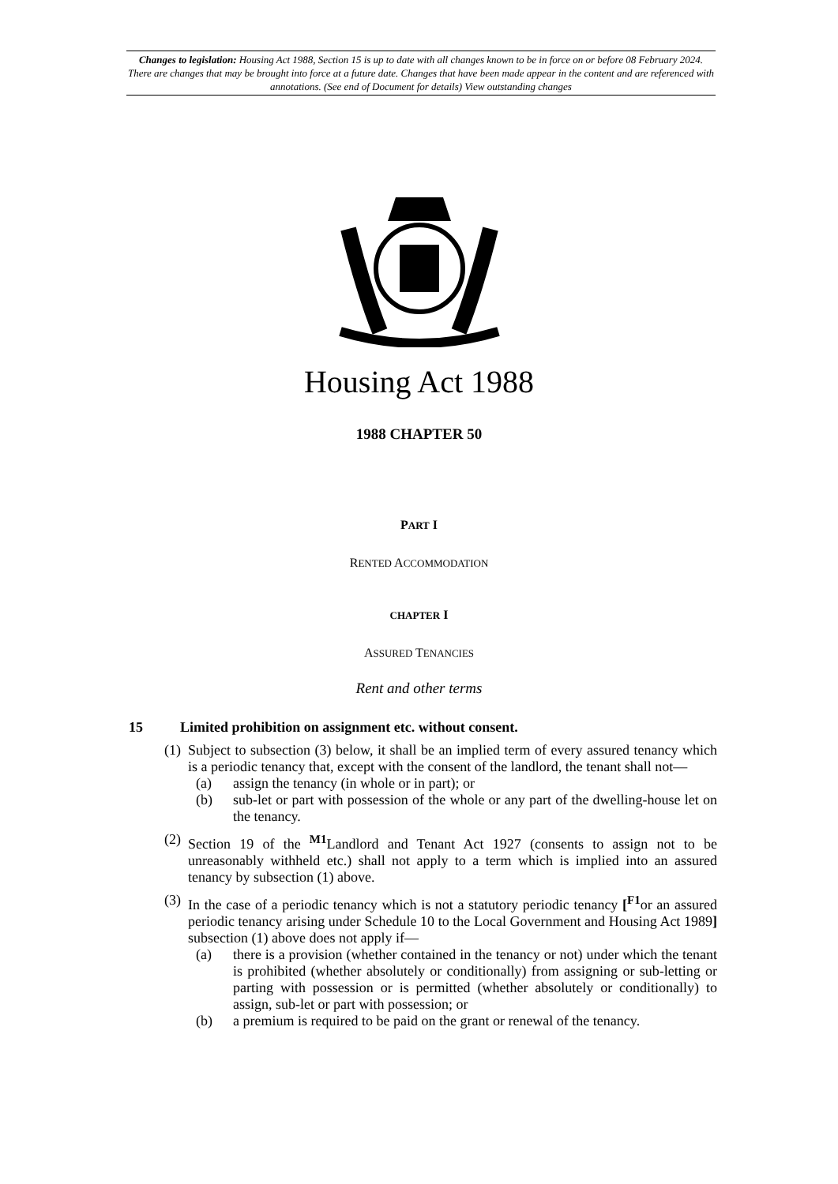Changes to legislation: Housing Act 1988, Section 15 is up to date with all changes known to be in force on or before 08 February 2024. There are changes that may be brought into force at a future date. Changes that have been made appear in the content and are referenced with annotations. (See end of Document for details) View outstanding changes
Housing Act 1988
1988 CHAPTER 50
PART I
RENTED ACCOMMODATION
CHAPTER I
ASSURED TENANCIES
Rent and other terms
15 Limited prohibition on assignment etc. without consent.
(1)
Subject to subsection (3) below, it shall be an implied term of every assured tenancy which is a periodic tenancy that, except with the consent of the landlord, the tenant shall not—
(a) assign the tenancy (in whole or in part); or
(b) sub-let or part with possession of the whole or any part of the dwelling-house let on the tenancy.
(2)
Section 19 of the <sup>M1</sup>Landlord and Tenant Act 1927 (consents to assign not to be unreasonably withheld etc.) shall not apply to a term which is implied into an assured tenancy by subsection (1) above.
(3)
In the case of a periodic tenancy which is not a statutory periodic tenancy [<sup>F1</sup>or an assured periodic tenancy arising under Schedule 10 to the Local Government and Housing Act 1989] subsection (1) above does not apply if—
(a) there is a provision (whether contained in the tenancy or not) under which the tenant is prohibited (whether absolutely or conditionally) from assigning or sub-letting or parting with possession or is permitted (whether absolutely or conditionally) to assign, sub-let or part with possession; or
(b) a premium is required to be paid on the grant or renewal of the tenancy.